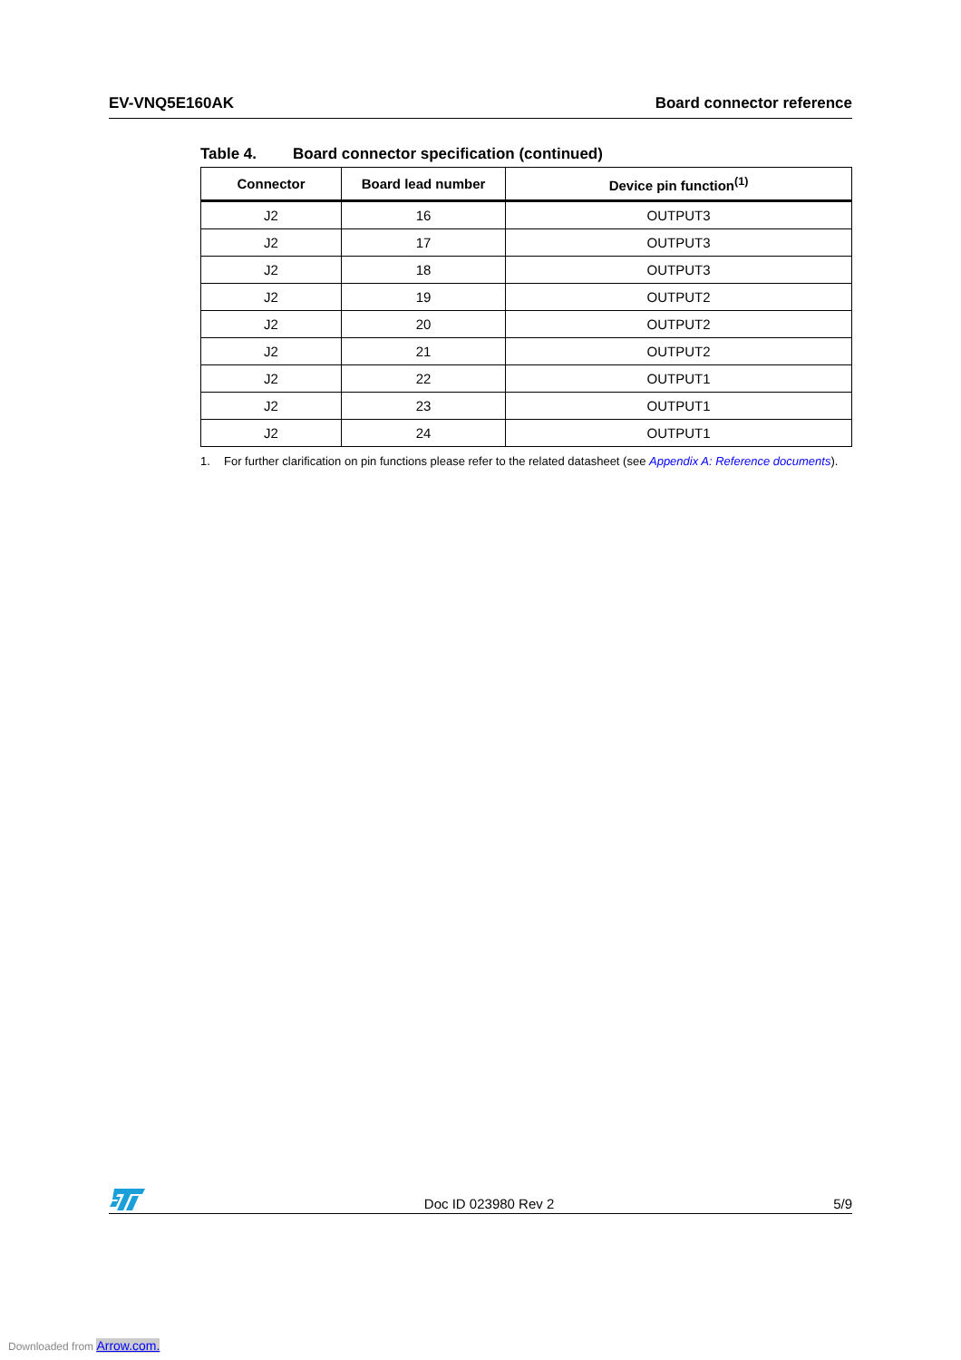EV-VNQ5E160AK Board connector reference
Table 4. Board connector specification (continued)
| Connector | Board lead number | Device pin function<sup>(1)</sup> |
| --- | --- | --- |
| J2 | 16 | OUTPUT3 |
| J2 | 17 | OUTPUT3 |
| J2 | 18 | OUTPUT3 |
| J2 | 19 | OUTPUT2 |
| J2 | 20 | OUTPUT2 |
| J2 | 21 | OUTPUT2 |
| J2 | 22 | OUTPUT1 |
| J2 | 23 | OUTPUT1 |
| J2 | 24 | OUTPUT1 |
1. For further clarification on pin functions please refer to the related datasheet (see Appendix A: Reference documents).
Doc ID 023980 Rev 2
5/9
Downloaded from Arrow.com.